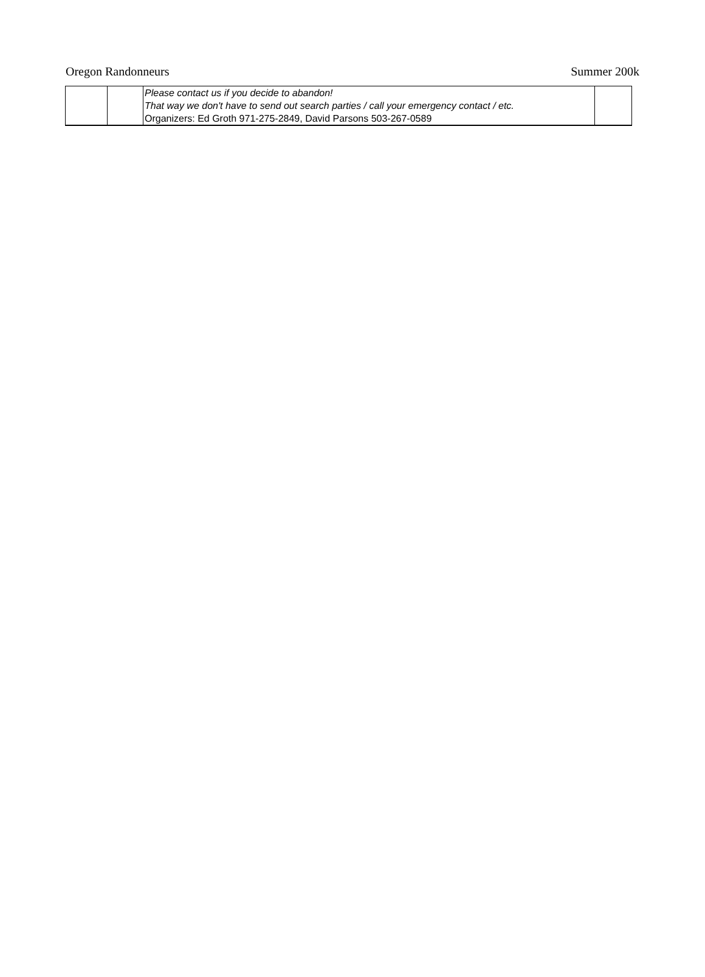Oregon Randonneurs Summer 200k
| | | Please contact us if you decide to abandon! That way we don't have to send out search parties / call your emergency contact / etc. Organizers: Ed Groth 971-275-2849, David Parsons 503-267-0589 | |